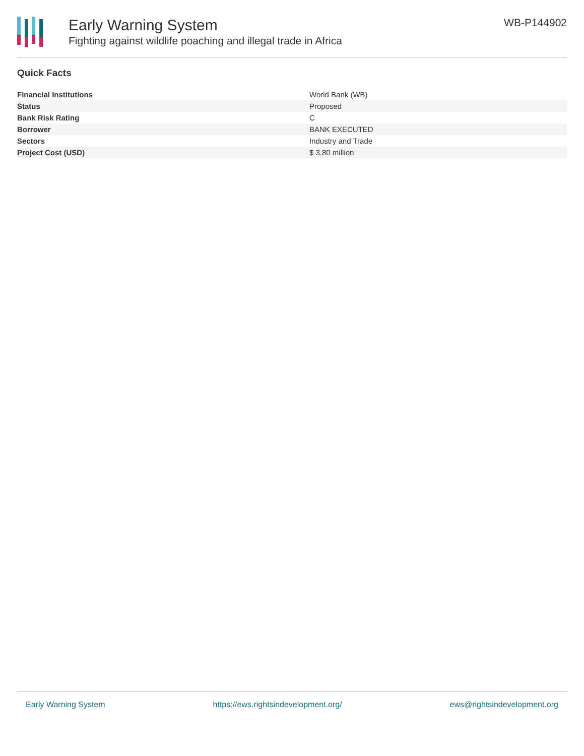Early Warning System
Fighting against wildlife poaching and illegal trade in Africa
WB-P144902
Quick Facts
| Financial Institutions | World Bank (WB) |
| Status | Proposed |
| Bank Risk Rating | C |
| Borrower | BANK EXECUTED |
| Sectors | Industry and Trade |
| Project Cost (USD) | $ 3.80 million |
Early Warning System https://ews.rightsindevelopment.org/ ews@rightsindevelopment.org